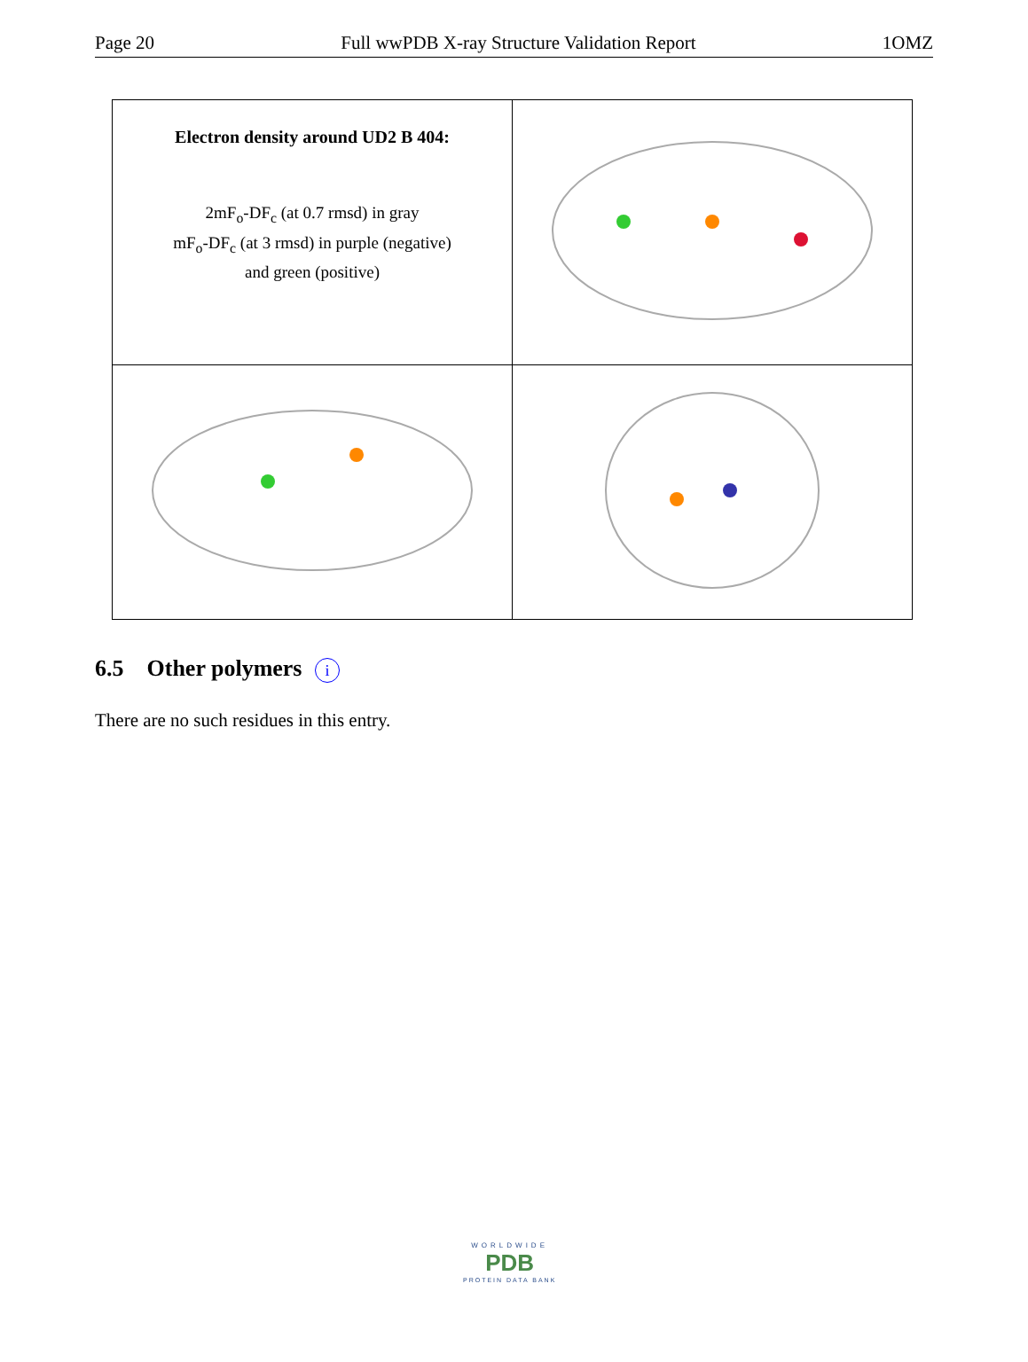Page 20 Full wwPDB X-ray Structure Validation Report 1OMZ
| Electron density around UD2 B 404: 2mF<sub>o</sub>-DF<sub>c</sub> (at 0.7 rmsd) in gray mF<sub>o</sub>-DF<sub>c</sub> (at 3 rmsd) in purple (negative) and green (positive) | |
6.5 Other polymers i
There are no such residues in this entry.
WORLDWIDE
PDB
PROTEIN DATA BANK